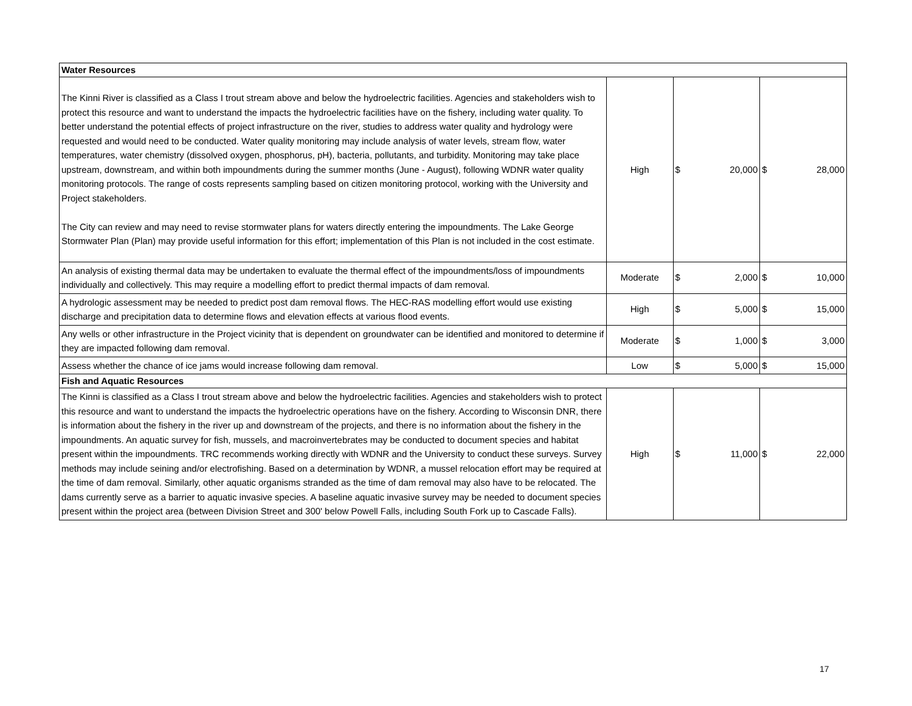| Water Resources | | | |
| The Kinni River is classified as a Class I trout stream above and below the hydroelectric facilities. Agencies and stakeholders wish to protect this resource and want to understand the impacts the hydroelectric facilities have on the fishery, including water quality. To better understand the potential effects of project infrastructure on the river, studies to address water quality and hydrology were requested and would need to be conducted. Water quality monitoring may include analysis of water levels, stream flow, water temperatures, water chemistry (dissolved oxygen, phosphorus, pH), bacteria, pollutants, and turbidity. Monitoring may take place upstream, downstream, and within both impoundments during the summer months (June - August), following WDNR water quality monitoring protocols. The range of costs represents sampling based on citizen monitoring protocol, working with the University and Project stakeholders. The City can review and may need to revise stormwater plans for waters directly entering the impoundments. The Lake George Stormwater Plan (Plan) may provide useful information for this effort; implementation of this Plan is not included in the cost estimate. | High | $ 20,000 | $ 28,000 |
| An analysis of existing thermal data may be undertaken to evaluate the thermal effect of the impoundments/loss of impoundments individually and collectively. This may require a modelling effort to predict thermal impacts of dam removal. | Moderate | $ 2,000 | $ 10,000 |
| A hydrologic assessment may be needed to predict post dam removal flows. The HEC-RAS modelling effort would use existing discharge and precipitation data to determine flows and elevation effects at various flood events. | High | $ 5,000 | $ 15,000 |
| Any wells or other infrastructure in the Project vicinity that is dependent on groundwater can be identified and monitored to determine if they are impacted following dam removal. | Moderate | $ 1,000 | $ 3,000 |
| Assess whether the chance of ice jams would increase following dam removal. | Low | $ 5,000 | $ 15,000 |
| Fish and Aquatic Resources | | | |
| The Kinni is classified as a Class I trout stream above and below the hydroelectric facilities. Agencies and stakeholders wish to protect this resource and want to understand the impacts the hydroelectric operations have on the fishery. According to Wisconsin DNR, there is information about the fishery in the river up and downstream of the projects, and there is no information about the fishery in the impoundments. An aquatic survey for fish, mussels, and macroinvertebrates may be conducted to document species and habitat present within the impoundments. TRC recommends working directly with WDNR and the University to conduct these surveys. Survey methods may include seining and/or electrofishing. Based on a determination by WDNR, a mussel relocation effort may be required at the time of dam removal. Similarly, other aquatic organisms stranded as the time of dam removal may also have to be relocated. The dams currently serve as a barrier to aquatic invasive species. A baseline aquatic invasive survey may be needed to document species present within the project area (between Division Street and 300' below Powell Falls, including South Fork up to Cascade Falls). | High | $ 11,000 | $ 22,000 |
17